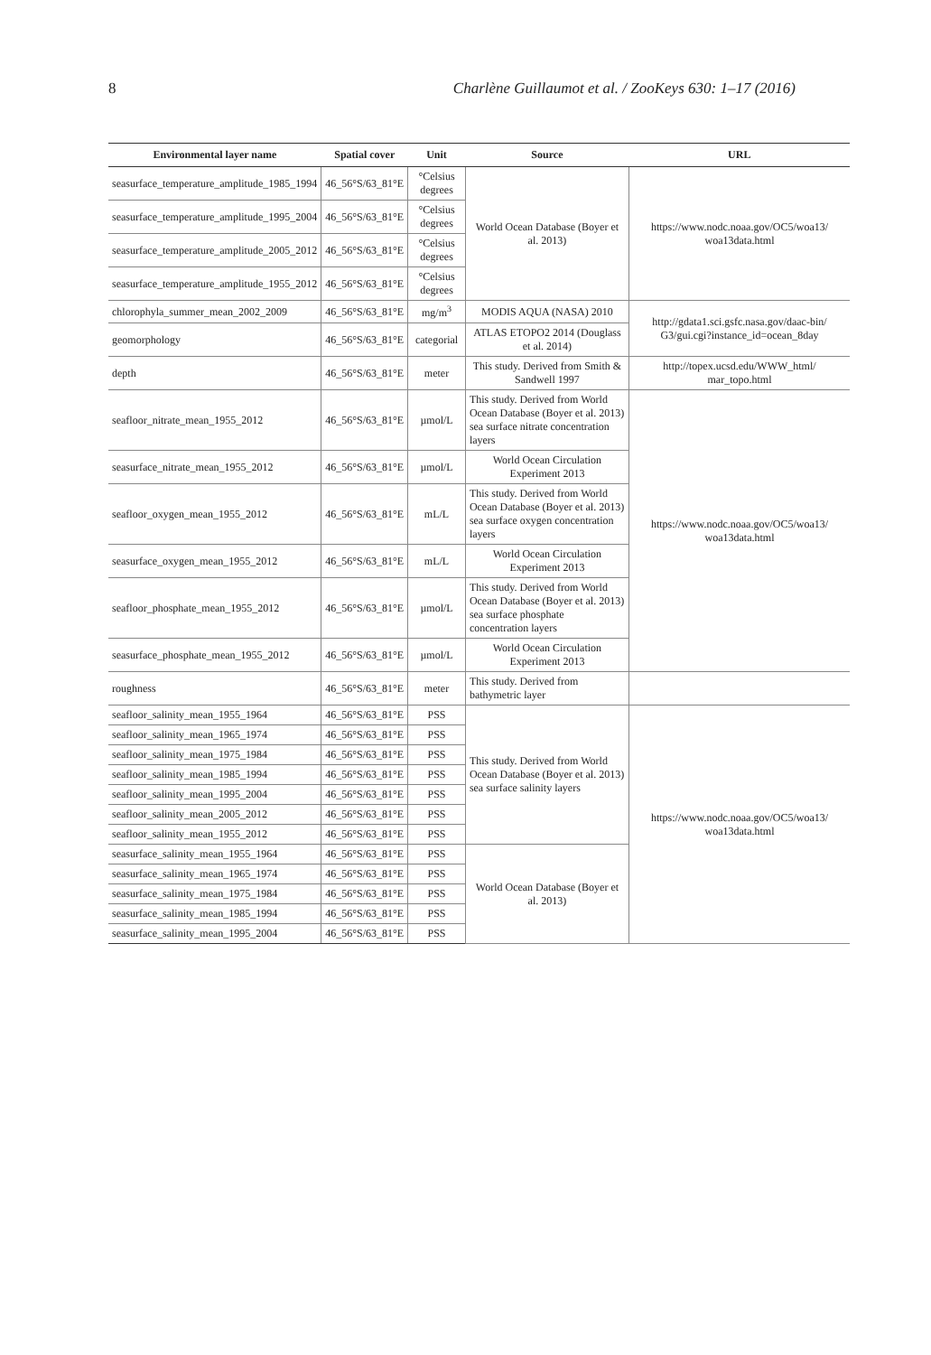8 Charlène Guillaumot et al. / ZooKeys 630: 1–17 (2016)
| Environmental layer name | Spatial cover | Unit | Source | URL |
| --- | --- | --- | --- | --- |
| seasurface_temperature_amplitude_1985_1994 | 46_56°S/63_81°E | °Celsius degrees | World Ocean Database (Boyer et al. 2013) | https://www.nodc.noaa.gov/OC5/woa13/ woa13data.html |
| seasurface_temperature_amplitude_1995_2004 | 46_56°S/63_81°E | °Celsius degrees | | |
| seasurface_temperature_amplitude_2005_2012 | 46_56°S/63_81°E | °Celsius degrees | | |
| seasurface_temperature_amplitude_1955_2012 | 46_56°S/63_81°E | °Celsius degrees | | |
| chlorophyla_summer_mean_2002_2009 | 46_56°S/63_81°E | mg/m<sup>3</sup> | MODIS AQUA (NASA) 2010 | http://gdata1.sci.gsfc.nasa.gov/daac-bin/ G3/gui.cgi?instance_id=ocean_8day |
| geomorphology | 46_56°S/63_81°E | categorial | ATLAS ETOPO2 2014 (Douglass et al. 2014) | |
| depth | 46_56°S/63_81°E | meter | This study. Derived from Smith & Sandwell 1997 | http://topex.ucsd.edu/WWW_html/ mar_topo.html |
| seafloor_nitrate_mean_1955_2012 | 46_56°S/63_81°E | µmol/L | This study. Derived from World Ocean Database (Boyer et al. 2013) sea surface nitrate concentration layers | https://www.nodc.noaa.gov/OC5/woa13/ woa13data.html |
| seasurface_nitrate_mean_1955_2012 | 46_56°S/63_81°E | µmol/L | World Ocean Circulation Experiment 2013 | |
| seafloor_oxygen_mean_1955_2012 | 46_56°S/63_81°E | mL/L | This study. Derived from World Ocean Database (Boyer et al. 2013) sea surface oxygen concentration layers | |
| seasurface_oxygen_mean_1955_2012 | 46_56°S/63_81°E | mL/L | World Ocean Circulation Experiment 2013 | |
| seafloor_phosphate_mean_1955_2012 | 46_56°S/63_81°E | µmol/L | This study. Derived from World Ocean Database (Boyer et al. 2013) sea surface phosphate concentration layers | |
| seasurface_phosphate_mean_1955_2012 | 46_56°S/63_81°E | µmol/L | World Ocean Circulation Experiment 2013 | |
| roughness | 46_56°S/63_81°E | meter | This study. Derived from bathymetric layer | |
| seafloor_salinity_mean_1955_1964 | 46_56°S/63_81°E | PSS | This study. Derived from World Ocean Database (Boyer et al. 2013) sea surface salinity layers | https://www.nodc.noaa.gov/OC5/woa13/ woa13data.html |
| seafloor_salinity_mean_1965_1974 | 46_56°S/63_81°E | PSS | | |
| seafloor_salinity_mean_1975_1984 | 46_56°S/63_81°E | PSS | | |
| seafloor_salinity_mean_1985_1994 | 46_56°S/63_81°E | PSS | | |
| seafloor_salinity_mean_1995_2004 | 46_56°S/63_81°E | PSS | | |
| seafloor_salinity_mean_2005_2012 | 46_56°S/63_81°E | PSS | | |
| seafloor_salinity_mean_1955_2012 | 46_56°S/63_81°E | PSS | | |
| seasurface_salinity_mean_1955_1964 | 46_56°S/63_81°E | PSS | World Ocean Database (Boyer et al. 2013) | |
| seasurface_salinity_mean_1965_1974 | 46_56°S/63_81°E | PSS | | |
| seasurface_salinity_mean_1975_1984 | 46_56°S/63_81°E | PSS | | |
| seasurface_salinity_mean_1985_1994 | 46_56°S/63_81°E | PSS | | |
| seasurface_salinity_mean_1995_2004 | 46_56°S/63_81°E | PSS | | |